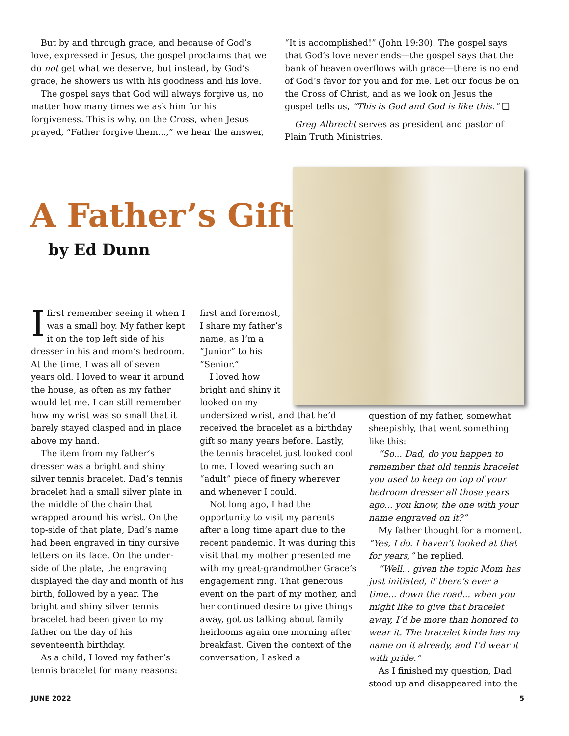But by and through grace, and because of God’s love, expressed in Jesus, the gospel proclaims that we do not get what we deserve, but instead, by God’s grace, he showers us with his goodness and his love.
The gospel says that God will always forgive us, no matter how many times we ask him for his forgiveness. This is why, on the Cross, when Jesus prayed, “Father forgive them...,” we hear the answer,
“It is accomplished!” (John 19:30). The gospel says that God’s love never ends—the gospel says that the bank of heaven overflows with grace—there is no end of God’s favor for you and for me. Let our focus be on the Cross of Christ, and as we look on Jesus the gospel tells us, “This is God and God is like this.” ❑
Greg Albrecht serves as president and pastor of Plain Truth Ministries.
A Father’s Gift
by Ed Dunn
Ifirst remember seeing it when I was a small boy. My father kept it on the top left side of his dresser in his and mom’s bedroom. At the time, I was all of seven years old. I loved to wear it around the house, as often as my father would let me. I can still remember how my wrist was so small that it barely stayed clasped and in place above my hand.
The item from my father’s dresser was a bright and shiny silver tennis bracelet. Dad’s tennis bracelet had a small silver plate in the middle of the chain that wrapped around his wrist. On the top-side of that plate, Dad’s name had been engraved in tiny cursive letters on its face. On the under-side of the plate, the engraving displayed the day and month of his birth, followed by a year. The bright and shiny silver tennis bracelet had been given to my father on the day of his seventeenth birthday.
As a child, I loved my father’s tennis bracelet for many reasons:
first and foremost,
I share my father’s
name, as I’m a
“Junior” to his
“Senior.”
I loved how
bright and shiny it
looked on my
undersized wrist, and that he’d received the bracelet as a birthday gift so many years before. Lastly, the tennis bracelet just looked cool to me. I loved wearing such an “adult” piece of finery wherever and whenever I could.
Not long ago, I had the opportunity to visit my parents after a long time apart due to the recent pandemic. It was during this visit that my mother presented me with my great-grandmother Grace’s engagement ring. That generous event on the part of my mother, and her continued desire to give things away, got us talking about family heirlooms again one morning after breakfast. Given the context of the conversation, I asked a
question of my father, somewhat sheepishly, that went something like this:
“So... Dad, do you happen to remember that old tennis bracelet you used to keep on top of your bedroom dresser all those years ago... you know, the one with your name engraved on it?”
My father thought for a moment. “Yes, I do. I haven’t looked at that for years,” he replied.
“Well... given the topic Mom has just initiated, if there’s ever a time... down the road... when you might like to give that bracelet away, I’d be more than honored to wear it. The bracelet kinda has my name on it already, and I’d wear it with pride.”
As I finished my question, Dad stood up and disappeared into the
JUNE 2022 5